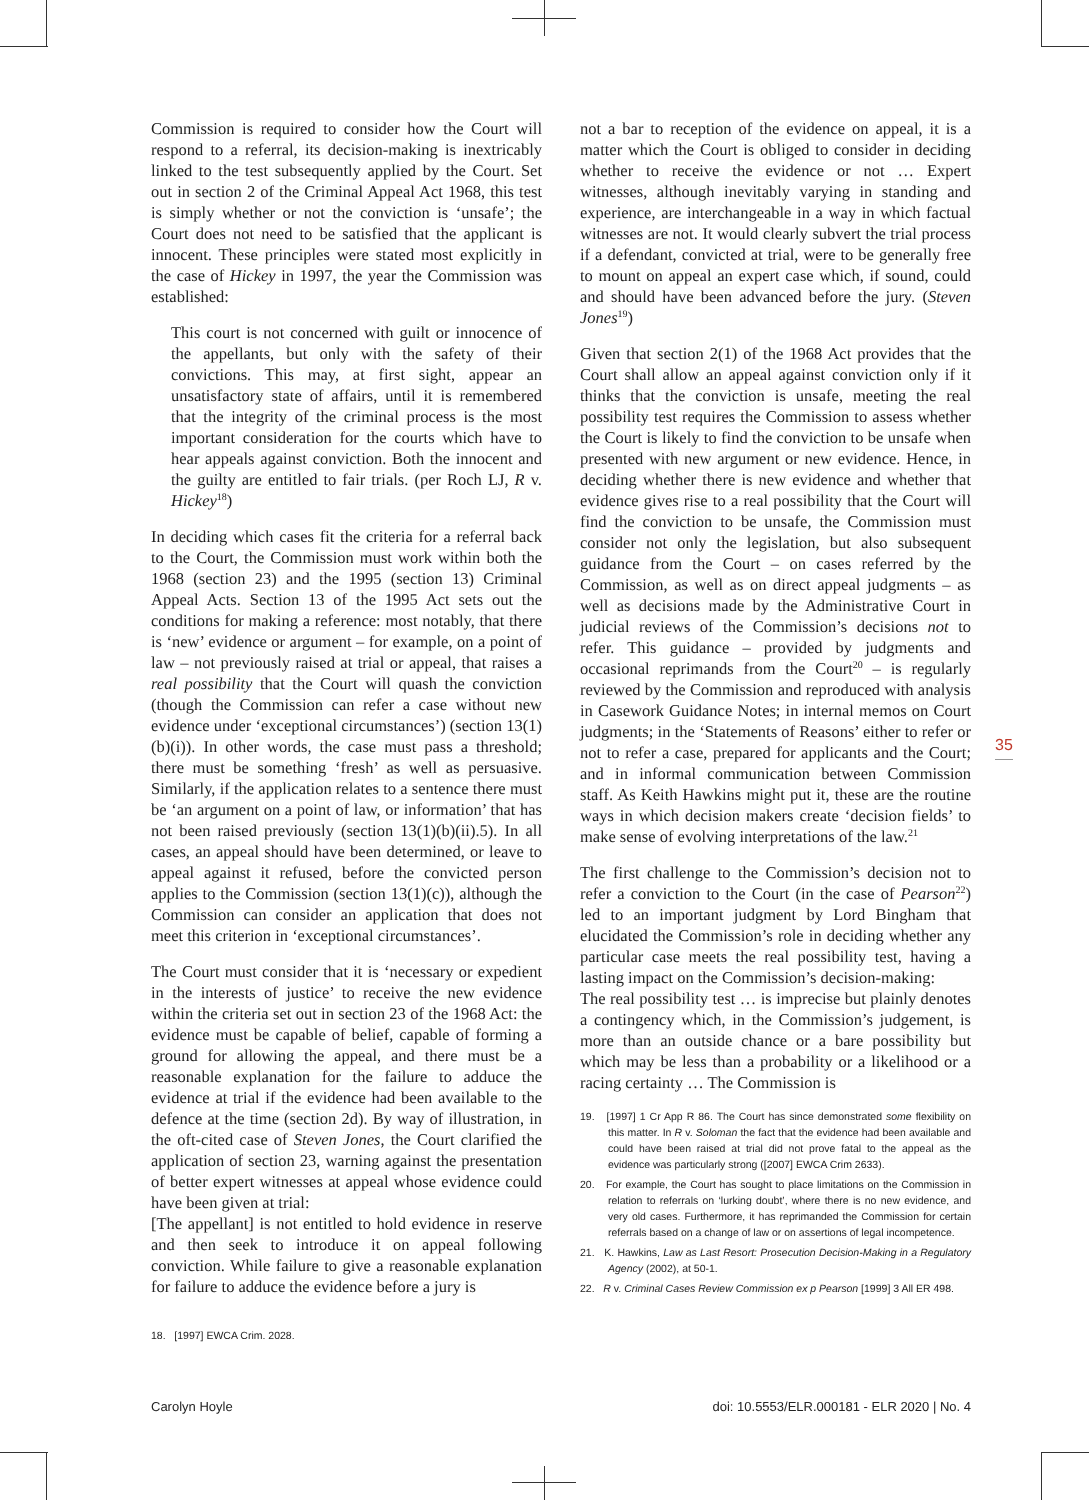Commission is required to consider how the Court will respond to a referral, its decision-making is inextricably linked to the test subsequently applied by the Court. Set out in section 2 of the Criminal Appeal Act 1968, this test is simply whether or not the conviction is ‘unsafe’; the Court does not need to be satisfied that the applicant is innocent. These principles were stated most explicitly in the case of Hickey in 1997, the year the Commission was established:
This court is not concerned with guilt or innocence of the appellants, but only with the safety of their convictions. This may, at first sight, appear an unsatisfactory state of affairs, until it is remembered that the integrity of the criminal process is the most important consideration for the courts which have to hear appeals against conviction. Both the innocent and the guilty are entitled to fair trials. (per Roch LJ, R v. Hickey<sup>18</sup>)
In deciding which cases fit the criteria for a referral back to the Court, the Commission must work within both the 1968 (section 23) and the 1995 (section 13) Criminal Appeal Acts. Section 13 of the 1995 Act sets out the conditions for making a reference: most notably, that there is ‘new’ evidence or argument – for example, on a point of law – not previously raised at trial or appeal, that raises a real possibility that the Court will quash the conviction (though the Commission can refer a case without new evidence under ‘exceptional circumstances’) (section 13(1)(b)(i)). In other words, the case must pass a threshold; there must be something ‘fresh’ as well as persuasive. Similarly, if the application relates to a sentence there must be ‘an argument on a point of law, or information’ that has not been raised previously (section 13(1)(b)(ii).5). In all cases, an appeal should have been determined, or leave to appeal against it refused, before the convicted person applies to the Commission (section 13(1)(c)), although the Commission can consider an application that does not meet this criterion in ‘exceptional circumstances’.
The Court must consider that it is ‘necessary or expedient in the interests of justice’ to receive the new evidence within the criteria set out in section 23 of the 1968 Act: the evidence must be capable of belief, capable of forming a ground for allowing the appeal, and there must be a reasonable explanation for the failure to adduce the evidence at trial if the evidence had been available to the defence at the time (section 2d). By way of illustration, in the oft-cited case of Steven Jones, the Court clarified the application of section 23, warning against the presentation of better expert witnesses at appeal whose evidence could have been given at trial:
[The appellant] is not entitled to hold evidence in reserve and then seek to introduce it on appeal following conviction. While failure to give a reasonable explanation for failure to adduce the evidence before a jury is
18. [1997] EWCA Crim. 2028.
not a bar to reception of the evidence on appeal, it is a matter which the Court is obliged to consider in deciding whether to receive the evidence or not … Expert witnesses, although inevitably varying in standing and experience, are interchangeable in a way in which factual witnesses are not. It would clearly subvert the trial process if a defendant, convicted at trial, were to be generally free to mount on appeal an expert case which, if sound, could and should have been advanced before the jury. (Steven Jones<sup>19</sup>)
Given that section 2(1) of the 1968 Act provides that the Court shall allow an appeal against conviction only if it thinks that the conviction is unsafe, meeting the real possibility test requires the Commission to assess whether the Court is likely to find the conviction to be unsafe when presented with new argument or new evidence. Hence, in deciding whether there is new evidence and whether that evidence gives rise to a real possibility that the Court will find the conviction to be unsafe, the Commission must consider not only the legislation, but also subsequent guidance from the Court – on cases referred by the Commission, as well as on direct appeal judgments – as well as decisions made by the Administrative Court in judicial reviews of the Commission’s decisions not to refer. This guidance – provided by judgments and occasional reprimands from the Court<sup>20</sup> – is regularly reviewed by the Commission and reproduced with analysis in Casework Guidance Notes; in internal memos on Court judgments; in the ‘Statements of Reasons’ either to refer or not to refer a case, prepared for applicants and the Court; and in informal communication between Commission staff. As Keith Hawkins might put it, these are the routine ways in which decision makers create ‘decision fields’ to make sense of evolving interpretations of the law.<sup>21</sup>
The first challenge to the Commission’s decision not to refer a conviction to the Court (in the case of Pearson<sup>22</sup>) led to an important judgment by Lord Bingham that elucidated the Commission’s role in deciding whether any particular case meets the real possibility test, having a lasting impact on the Commission’s decision-making:
The real possibility test … is imprecise but plainly denotes a contingency which, in the Commission’s judgement, is more than an outside chance or a bare possibility but which may be less than a probability or a likelihood or a racing certainty … The Commission is
19. [1997] 1 Cr App R 86. The Court has since demonstrated some flexibility on this matter. In R v. Soloman the fact that the evidence had been available and could have been raised at trial did not prove fatal to the appeal as the evidence was particularly strong ([2007] EWCA Crim 2633).
20. For example, the Court has sought to place limitations on the Commission in relation to referrals on ‘lurking doubt’, where there is no new evidence, and very old cases. Furthermore, it has reprimanded the Commission for certain referrals based on a change of law or on assertions of legal incompetence.
21. K. Hawkins, Law as Last Resort: Prosecution Decision-Making in a Regulatory Agency (2002), at 50-1.
22. R v. Criminal Cases Review Commission ex p Pearson [1999] 3 All ER 498.
35
Carolyn Hoyle doi: 10.5553/ELR.000181 - ELR 2020 | No. 4